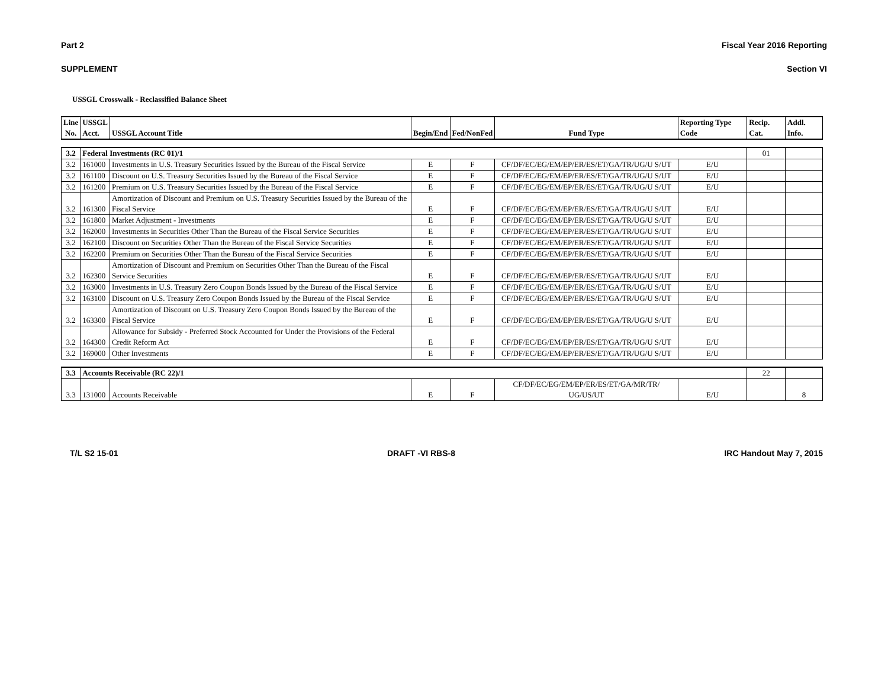Part 2 Fiscal Year 2016 Reporting
SUPPLEMENT Section VI
USSGL Crosswalk - Reclassified Balance Sheet
| Line No. | USSGL Acct. | USSGL Account Title | Begin/End | Fed/NonFed | Fund Type | Reporting Type Code | Recip. Cat. | Addl. Info. |
| --- | --- | --- | --- | --- | --- | --- | --- | --- |
| 3.2 | Federal Investments (RC 01)/1 | | | | | | 01 | |
| 3.2 | 161000 | Investments in U.S. Treasury Securities Issued by the Bureau of the Fiscal Service | E | F | CF/DF/EC/EG/EM/EP/ER/ES/ET/GA/TR/UG/U S/UT | E/U | | |
| 3.2 | 161100 | Discount on U.S. Treasury Securities Issued by the Bureau of the Fiscal Service | E | F | CF/DF/EC/EG/EM/EP/ER/ES/ET/GA/TR/UG/U S/UT | E/U | | |
| 3.2 | 161200 | Premium on U.S. Treasury Securities Issued by the Bureau of the Fiscal Service | E | F | CF/DF/EC/EG/EM/EP/ER/ES/ET/GA/TR/UG/U S/UT | E/U | | |
| 3.2 | 161300 | Amortization of Discount and Premium on U.S. Treasury Securities Issued by the Bureau of the Fiscal Service | E | F | CF/DF/EC/EG/EM/EP/ER/ES/ET/GA/TR/UG/U S/UT | E/U | | |
| 3.2 | 161800 | Market Adjustment - Investments | E | F | CF/DF/EC/EG/EM/EP/ER/ES/ET/GA/TR/UG/U S/UT | E/U | | |
| 3.2 | 162000 | Investments in Securities Other Than the Bureau of the Fiscal Service Securities | E | F | CF/DF/EC/EG/EM/EP/ER/ES/ET/GA/TR/UG/U S/UT | E/U | | |
| 3.2 | 162100 | Discount on Securities Other Than the Bureau of the Fiscal Service Securities | E | F | CF/DF/EC/EG/EM/EP/ER/ES/ET/GA/TR/UG/U S/UT | E/U | | |
| 3.2 | 162200 | Premium on Securities Other Than the Bureau of the Fiscal Service Securities | E | F | CF/DF/EC/EG/EM/EP/ER/ES/ET/GA/TR/UG/U S/UT | E/U | | |
| 3.2 | 162300 | Amortization of Discount and Premium on Securities Other Than the Bureau of the Fiscal Service Securities | E | F | CF/DF/EC/EG/EM/EP/ER/ES/ET/GA/TR/UG/U S/UT | E/U | | |
| 3.2 | 163000 | Investments in U.S. Treasury Zero Coupon Bonds Issued by the Bureau of the Fiscal Service | E | F | CF/DF/EC/EG/EM/EP/ER/ES/ET/GA/TR/UG/U S/UT | E/U | | |
| 3.2 | 163100 | Discount on U.S. Treasury Zero Coupon Bonds Issued by the Bureau of the Fiscal Service | E | F | CF/DF/EC/EG/EM/EP/ER/ES/ET/GA/TR/UG/U S/UT | E/U | | |
| 3.2 | 163300 | Amortization of Discount on U.S. Treasury Zero Coupon Bonds Issued by the Bureau of the Fiscal Service | E | F | CF/DF/EC/EG/EM/EP/ER/ES/ET/GA/TR/UG/U S/UT | E/U | | |
| 3.2 | 164300 | Allowance for Subsidy - Preferred Stock Accounted for Under the Provisions of the Federal Credit Reform Act | E | F | CF/DF/EC/EG/EM/EP/ER/ES/ET/GA/TR/UG/U S/UT | E/U | | |
| 3.2 | 169000 | Other Investments | E | F | CF/DF/EC/EG/EM/EP/ER/ES/ET/GA/TR/UG/U S/UT | E/U | | |
| 3.3 | Accounts Receivable (RC 22)/1 | | | | | | 22 | |
| 3.3 | 131000 | Accounts Receivable | E | F | CF/DF/EC/EG/EM/EP/ER/ES/ET/GA/MR/TR/ UG/US/UT | E/U | | 8 |
T/L S2 15-01 DRAFT -VI RBS-8 IRC Handout May 7, 2015